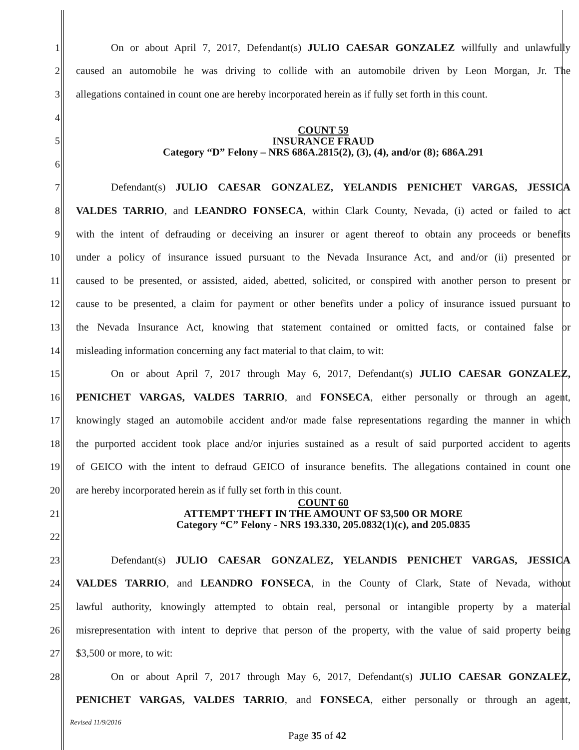1
On or about April 7, 2017, Defendant(s) JULIO CAESAR GONZALEZ willfully and unlawfully
2
caused an automobile he was driving to collide with an automobile driven by Leon Morgan, Jr. The
3
allegations contained in count one are hereby incorporated herein as if fully set forth in this count.
4
5
COUNT 59
INSURANCE FRAUD
Category “D” Felony – NRS 686A.2815(2), (3), (4), and/or (8); 686A.291
6
7 Defendant(s) JULIO CAESAR GONZALEZ, YELANDIS PENICHET VARGAS, JESSICA
8
VALDES TARRIO, and LEANDRO FONSECA, within Clark County, Nevada, (i) acted or failed to act
9
with the intent of defrauding or deceiving an insurer or agent thereof to obtain any proceeds or benefits
10
under a policy of insurance issued pursuant to the Nevada Insurance Act, and and/or (ii) presented or
11
caused to be presented, or assisted, aided, abetted, solicited, or conspired with another person to present or
12
cause to be presented, a claim for payment or other benefits under a policy of insurance issued pursuant to
13
the Nevada Insurance Act, knowing that statement contained or omitted facts, or contained false or
14 misleading information concerning any fact material to that claim, to wit:
15
On or about April 7, 2017 through May 6, 2017, Defendant(s) JULIO CAESAR GONZALEZ,
16
PENICHET VARGAS, VALDES TARRIO, and FONSECA, either personally or through an agent,
17
knowingly staged an automobile accident and/or made false representations regarding the manner in which
18
the purported accident took place and/or injuries sustained as a result of said purported accident to agents
19
of GEICO with the intent to defraud GEICO of insurance benefits. The allegations contained in count one
20 are hereby incorporated herein as if fully set forth in this count.
21
COUNT 60
ATTEMPT THEFT IN THE AMOUNT OF $3,500 OR MORE
Category “C” Felony - NRS 193.330, 205.0832(1)(c), and 205.0835
22
23 Defendant(s) JULIO CAESAR GONZALEZ, YELANDIS PENICHET VARGAS, JESSICA
24
VALDES TARRIO, and LEANDRO FONSECA, in the County of Clark, State of Nevada, without
25
lawful authority, knowingly attempted to obtain real, personal or intangible property by a material
26
misrepresentation with intent to deprive that person of the property, with the value of said property being
27 $3,500 or more, to wit:
28
On or about April 7, 2017 through May 6, 2017, Defendant(s) JULIO CAESAR GONZALEZ,
PENICHET VARGAS, VALDES TARRIO, and FONSECA, either personally or through an agent,
Revised 11/9/2016
Page 35 of 42